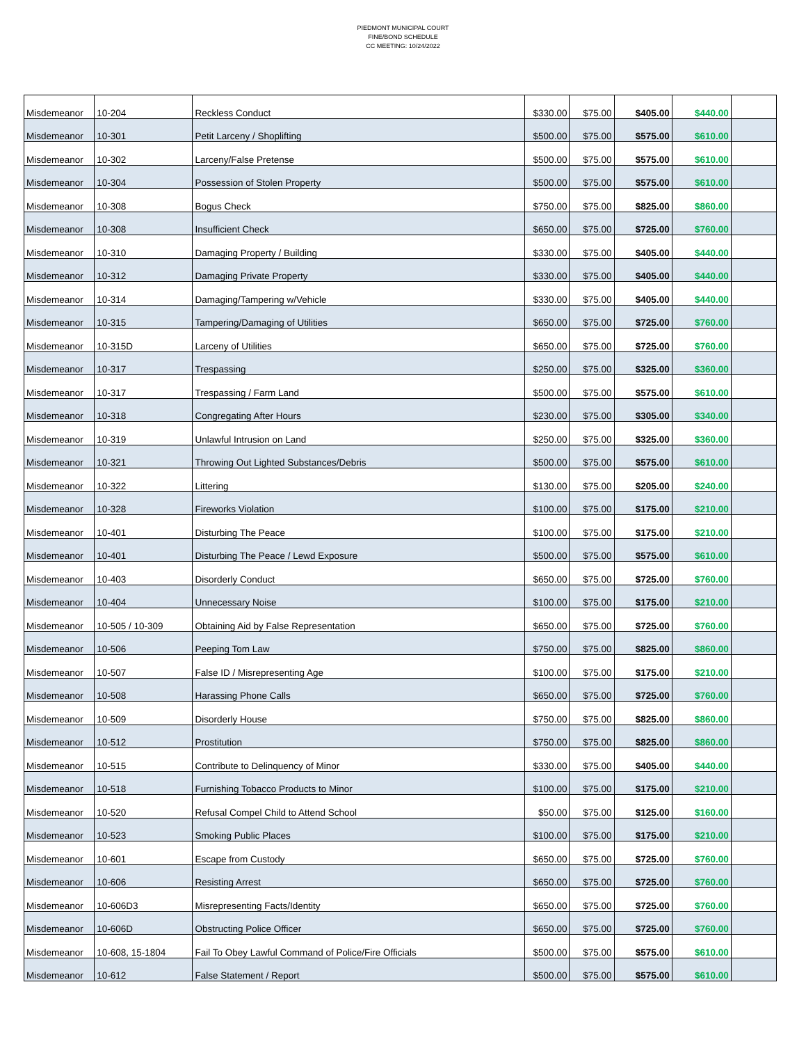PIEDMONT MUNICIPAL COURT
FINE/BOND SCHEDULE
CC MEETING: 10/24/2022
| Misdemeanor | 10-204 | Reckless Conduct | $330.00 | $75.00 | $405.00 | $440.00 | |
| Misdemeanor | 10-301 | Petit Larceny / Shoplifting | $500.00 | $75.00 | $575.00 | $610.00 | |
| Misdemeanor | 10-302 | Larceny/False Pretense | $500.00 | $75.00 | $575.00 | $610.00 | |
| Misdemeanor | 10-304 | Possession of Stolen Property | $500.00 | $75.00 | $575.00 | $610.00 | |
| Misdemeanor | 10-308 | Bogus Check | $750.00 | $75.00 | $825.00 | $860.00 | |
| Misdemeanor | 10-308 | Insufficient Check | $650.00 | $75.00 | $725.00 | $760.00 | |
| Misdemeanor | 10-310 | Damaging Property / Building | $330.00 | $75.00 | $405.00 | $440.00 | |
| Misdemeanor | 10-312 | Damaging Private Property | $330.00 | $75.00 | $405.00 | $440.00 | |
| Misdemeanor | 10-314 | Damaging/Tampering w/Vehicle | $330.00 | $75.00 | $405.00 | $440.00 | |
| Misdemeanor | 10-315 | Tampering/Damaging of Utilities | $650.00 | $75.00 | $725.00 | $760.00 | |
| Misdemeanor | 10-315D | Larceny of Utilities | $650.00 | $75.00 | $725.00 | $760.00 | |
| Misdemeanor | 10-317 | Trespassing | $250.00 | $75.00 | $325.00 | $360.00 | |
| Misdemeanor | 10-317 | Trespassing / Farm Land | $500.00 | $75.00 | $575.00 | $610.00 | |
| Misdemeanor | 10-318 | Congregating After Hours | $230.00 | $75.00 | $305.00 | $340.00 | |
| Misdemeanor | 10-319 | Unlawful Intrusion on Land | $250.00 | $75.00 | $325.00 | $360.00 | |
| Misdemeanor | 10-321 | Throwing Out Lighted Substances/Debris | $500.00 | $75.00 | $575.00 | $610.00 | |
| Misdemeanor | 10-322 | Littering | $130.00 | $75.00 | $205.00 | $240.00 | |
| Misdemeanor | 10-328 | Fireworks Violation | $100.00 | $75.00 | $175.00 | $210.00 | |
| Misdemeanor | 10-401 | Disturbing The Peace | $100.00 | $75.00 | $175.00 | $210.00 | |
| Misdemeanor | 10-401 | Disturbing The Peace / Lewd Exposure | $500.00 | $75.00 | $575.00 | $610.00 | |
| Misdemeanor | 10-403 | Disorderly Conduct | $650.00 | $75.00 | $725.00 | $760.00 | |
| Misdemeanor | 10-404 | Unnecessary Noise | $100.00 | $75.00 | $175.00 | $210.00 | |
| Misdemeanor | 10-505 / 10-309 | Obtaining Aid by False Representation | $650.00 | $75.00 | $725.00 | $760.00 | |
| Misdemeanor | 10-506 | Peeping Tom Law | $750.00 | $75.00 | $825.00 | $860.00 | |
| Misdemeanor | 10-507 | False ID / Misrepresenting Age | $100.00 | $75.00 | $175.00 | $210.00 | |
| Misdemeanor | 10-508 | Harassing Phone Calls | $650.00 | $75.00 | $725.00 | $760.00 | |
| Misdemeanor | 10-509 | Disorderly House | $750.00 | $75.00 | $825.00 | $860.00 | |
| Misdemeanor | 10-512 | Prostitution | $750.00 | $75.00 | $825.00 | $860.00 | |
| Misdemeanor | 10-515 | Contribute to Delinquency of Minor | $330.00 | $75.00 | $405.00 | $440.00 | |
| Misdemeanor | 10-518 | Furnishing Tobacco Products to Minor | $100.00 | $75.00 | $175.00 | $210.00 | |
| Misdemeanor | 10-520 | Refusal Compel Child to Attend School | $50.00 | $75.00 | $125.00 | $160.00 | |
| Misdemeanor | 10-523 | Smoking Public Places | $100.00 | $75.00 | $175.00 | $210.00 | |
| Misdemeanor | 10-601 | Escape from Custody | $650.00 | $75.00 | $725.00 | $760.00 | |
| Misdemeanor | 10-606 | Resisting Arrest | $650.00 | $75.00 | $725.00 | $760.00 | |
| Misdemeanor | 10-606D3 | Misrepresenting Facts/Identity | $650.00 | $75.00 | $725.00 | $760.00 | |
| Misdemeanor | 10-606D | Obstructing Police Officer | $650.00 | $75.00 | $725.00 | $760.00 | |
| Misdemeanor | 10-608, 15-1804 | Fail To Obey Lawful Command of Police/Fire Officials | $500.00 | $75.00 | $575.00 | $610.00 | |
| Misdemeanor | 10-612 | False Statement / Report | $500.00 | $75.00 | $575.00 | $610.00 | |